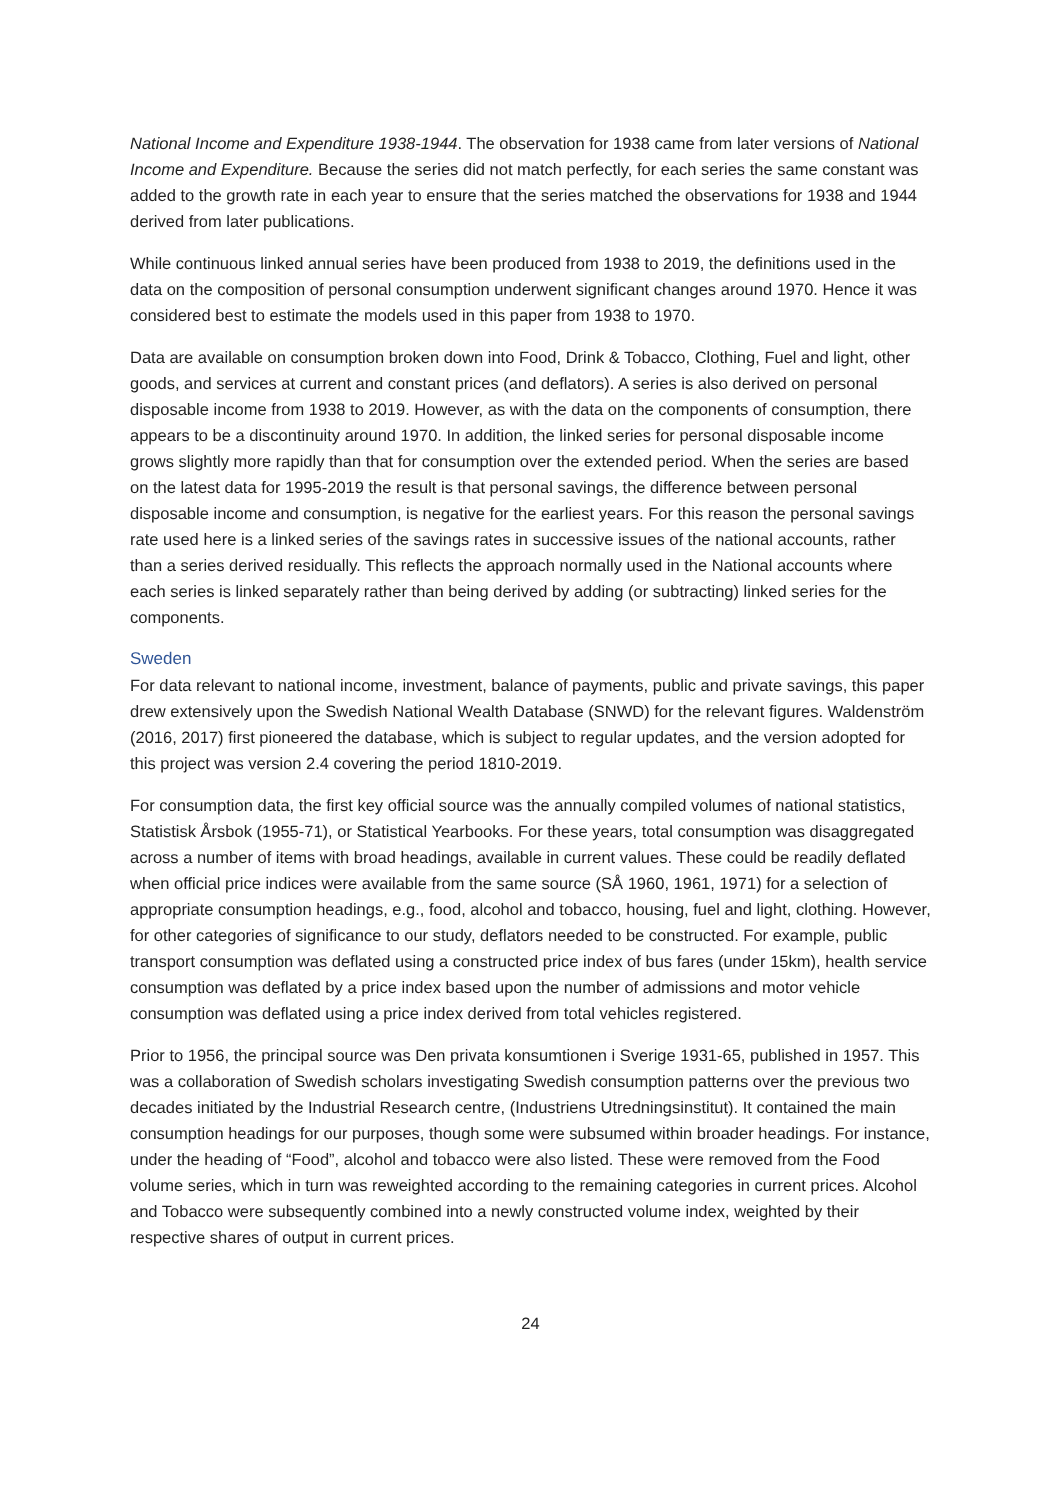National Income and Expenditure 1938-1944. The observation for 1938 came from later versions of National Income and Expenditure. Because the series did not match perfectly, for each series the same constant was added to the growth rate in each year to ensure that the series matched the observations for 1938 and 1944 derived from later publications.
While continuous linked annual series have been produced from 1938 to 2019, the definitions used in the data on the composition of personal consumption underwent significant changes around 1970. Hence it was considered best to estimate the models used in this paper from 1938 to 1970.
Data are available on consumption broken down into Food, Drink & Tobacco, Clothing, Fuel and light, other goods, and services at current and constant prices (and deflators). A series is also derived on personal disposable income from 1938 to 2019. However, as with the data on the components of consumption, there appears to be a discontinuity around 1970. In addition, the linked series for personal disposable income grows slightly more rapidly than that for consumption over the extended period. When the series are based on the latest data for 1995-2019 the result is that personal savings, the difference between personal disposable income and consumption, is negative for the earliest years. For this reason the personal savings rate used here is a linked series of the savings rates in successive issues of the national accounts, rather than a series derived residually. This reflects the approach normally used in the National accounts where each series is linked separately rather than being derived by adding (or subtracting) linked series for the components.
Sweden
For data relevant to national income, investment, balance of payments, public and private savings, this paper drew extensively upon the Swedish National Wealth Database (SNWD) for the relevant figures. Waldenström (2016, 2017) first pioneered the database, which is subject to regular updates, and the version adopted for this project was version 2.4 covering the period 1810-2019.
For consumption data, the first key official source was the annually compiled volumes of national statistics, Statistisk Årsbok (1955-71), or Statistical Yearbooks. For these years, total consumption was disaggregated across a number of items with broad headings, available in current values. These could be readily deflated when official price indices were available from the same source (SÅ 1960, 1961, 1971) for a selection of appropriate consumption headings, e.g., food, alcohol and tobacco, housing, fuel and light, clothing. However, for other categories of significance to our study, deflators needed to be constructed. For example, public transport consumption was deflated using a constructed price index of bus fares (under 15km), health service consumption was deflated by a price index based upon the number of admissions and motor vehicle consumption was deflated using a price index derived from total vehicles registered.
Prior to 1956, the principal source was Den privata konsumtionen i Sverige 1931-65, published in 1957. This was a collaboration of Swedish scholars investigating Swedish consumption patterns over the previous two decades initiated by the Industrial Research centre, (Industriens Utredningsinstitut). It contained the main consumption headings for our purposes, though some were subsumed within broader headings. For instance, under the heading of “Food”, alcohol and tobacco were also listed. These were removed from the Food volume series, which in turn was reweighted according to the remaining categories in current prices. Alcohol and Tobacco were subsequently combined into a newly constructed volume index, weighted by their respective shares of output in current prices.
24